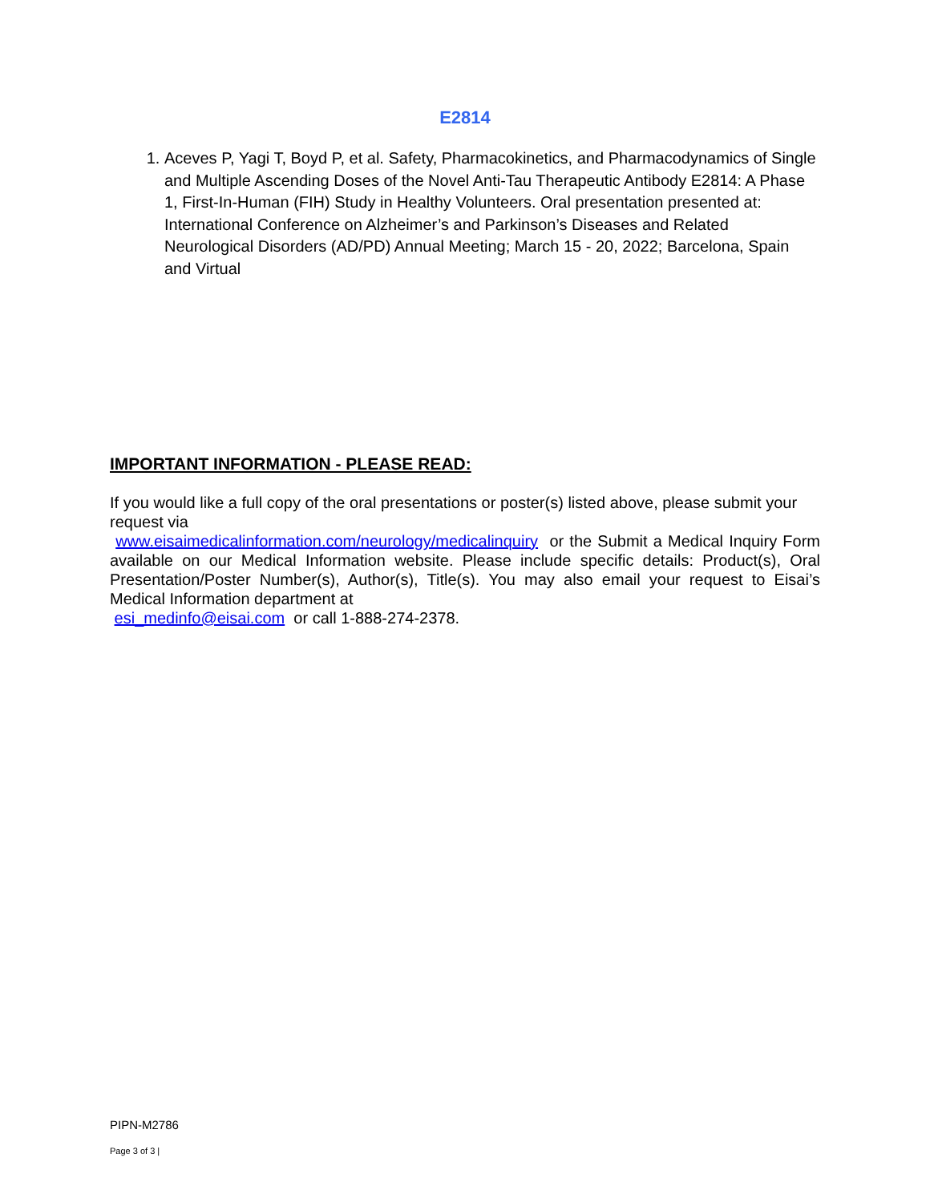E2814
1. Aceves P, Yagi T, Boyd P, et al. Safety, Pharmacokinetics, and Pharmacodynamics of Single and Multiple Ascending Doses of the Novel Anti-Tau Therapeutic Antibody E2814: A Phase 1, First-In-Human (FIH) Study in Healthy Volunteers. Oral presentation presented at: International Conference on Alzheimer’s and Parkinson’s Diseases and Related Neurological Disorders (AD/PD) Annual Meeting; March 15 - 20, 2022; Barcelona, Spain and Virtual
IMPORTANT INFORMATION - PLEASE READ:
If you would like a full copy of the oral presentations or poster(s) listed above, please submit your request via
www.eisaimedicalinformation.com/neurology/medicalinquiry or the Submit a Medical Inquiry Form available on our Medical Information website. Please include specific details: Product(s), Oral Presentation/Poster Number(s), Author(s), Title(s). You may also email your request to Eisai’s Medical Information department at
esi_medinfo@eisai.com or call 1-888-274-2378.
PIPN-M2786
Page 3 of 3 |